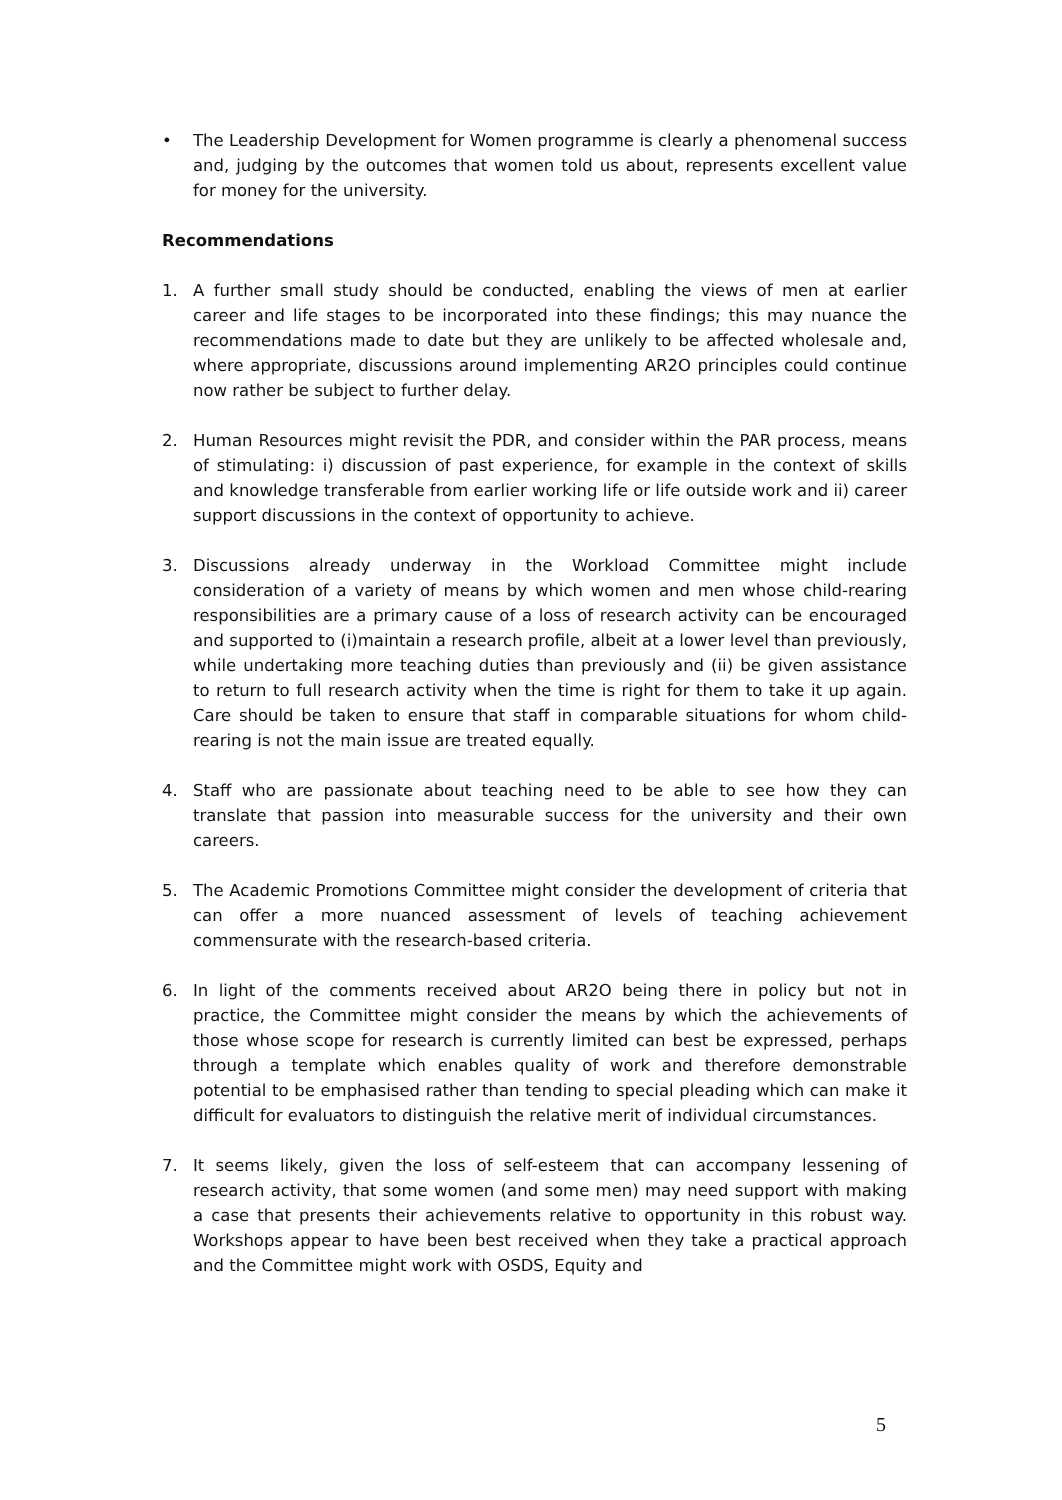• The Leadership Development for Women programme is clearly a phenomenal success and, judging by the outcomes that women told us about, represents excellent value for money for the university.
Recommendations
1. A further small study should be conducted, enabling the views of men at earlier career and life stages to be incorporated into these findings; this may nuance the recommendations made to date but they are unlikely to be affected wholesale and, where appropriate, discussions around implementing AR2O principles could continue now rather be subject to further delay.
2. Human Resources might revisit the PDR, and consider within the PAR process, means of stimulating: i) discussion of past experience, for example in the context of skills and knowledge transferable from earlier working life or life outside work and ii) career support discussions in the context of opportunity to achieve.
3. Discussions already underway in the Workload Committee might include consideration of a variety of means by which women and men whose child-rearing responsibilities are a primary cause of a loss of research activity can be encouraged and supported to (i)maintain a research profile, albeit at a lower level than previously, while undertaking more teaching duties than previously and (ii) be given assistance to return to full research activity when the time is right for them to take it up again. Care should be taken to ensure that staff in comparable situations for whom child-rearing is not the main issue are treated equally.
4. Staff who are passionate about teaching need to be able to see how they can translate that passion into measurable success for the university and their own careers.
5. The Academic Promotions Committee might consider the development of criteria that can offer a more nuanced assessment of levels of teaching achievement commensurate with the research-based criteria.
6. In light of the comments received about AR2O being there in policy but not in practice, the Committee might consider the means by which the achievements of those whose scope for research is currently limited can best be expressed, perhaps through a template which enables quality of work and therefore demonstrable potential to be emphasised rather than tending to special pleading which can make it difficult for evaluators to distinguish the relative merit of individual circumstances.
7. It seems likely, given the loss of self-esteem that can accompany lessening of research activity, that some women (and some men) may need support with making a case that presents their achievements relative to opportunity in this robust way. Workshops appear to have been best received when they take a practical approach and the Committee might work with OSDS, Equity and
5